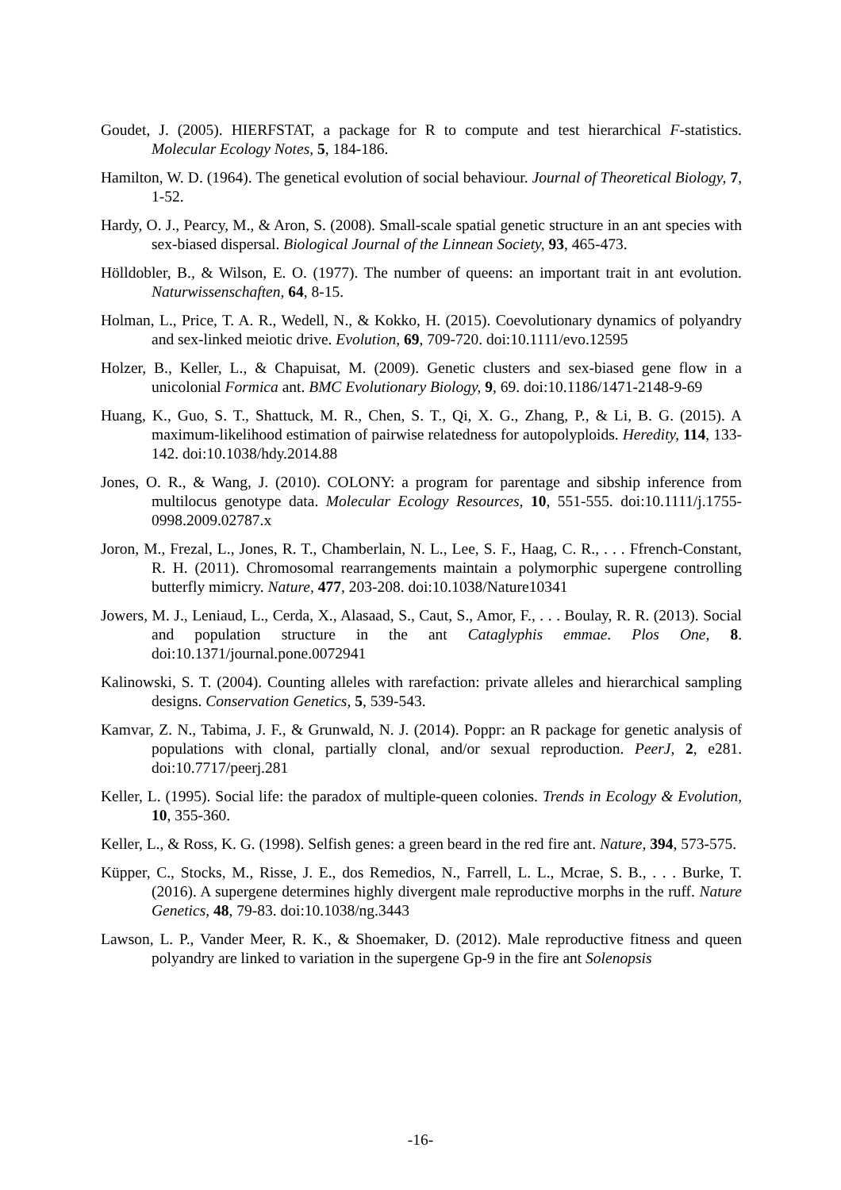Goudet, J. (2005). HIERFSTAT, a package for R to compute and test hierarchical F-statistics. Molecular Ecology Notes, 5, 184-186.
Hamilton, W. D. (1964). The genetical evolution of social behaviour. Journal of Theoretical Biology, 7, 1-52.
Hardy, O. J., Pearcy, M., & Aron, S. (2008). Small-scale spatial genetic structure in an ant species with sex-biased dispersal. Biological Journal of the Linnean Society, 93, 465-473.
Hölldobler, B., & Wilson, E. O. (1977). The number of queens: an important trait in ant evolution. Naturwissenschaften, 64, 8-15.
Holman, L., Price, T. A. R., Wedell, N., & Kokko, H. (2015). Coevolutionary dynamics of polyandry and sex-linked meiotic drive. Evolution, 69, 709-720. doi:10.1111/evo.12595
Holzer, B., Keller, L., & Chapuisat, M. (2009). Genetic clusters and sex-biased gene flow in a unicolonial Formica ant. BMC Evolutionary Biology, 9, 69. doi:10.1186/1471-2148-9-69
Huang, K., Guo, S. T., Shattuck, M. R., Chen, S. T., Qi, X. G., Zhang, P., & Li, B. G. (2015). A maximum-likelihood estimation of pairwise relatedness for autopolyploids. Heredity, 114, 133-142. doi:10.1038/hdy.2014.88
Jones, O. R., & Wang, J. (2010). COLONY: a program for parentage and sibship inference from multilocus genotype data. Molecular Ecology Resources, 10, 551-555. doi:10.1111/j.1755-0998.2009.02787.x
Joron, M., Frezal, L., Jones, R. T., Chamberlain, N. L., Lee, S. F., Haag, C. R., . . . Ffrench-Constant, R. H. (2011). Chromosomal rearrangements maintain a polymorphic supergene controlling butterfly mimicry. Nature, 477, 203-208. doi:10.1038/Nature10341
Jowers, M. J., Leniaud, L., Cerda, X., Alasaad, S., Caut, S., Amor, F., . . . Boulay, R. R. (2013). Social and population structure in the ant Cataglyphis emmae. Plos One, 8. doi:10.1371/journal.pone.0072941
Kalinowski, S. T. (2004). Counting alleles with rarefaction: private alleles and hierarchical sampling designs. Conservation Genetics, 5, 539-543.
Kamvar, Z. N., Tabima, J. F., & Grunwald, N. J. (2014). Poppr: an R package for genetic analysis of populations with clonal, partially clonal, and/or sexual reproduction. PeerJ, 2, e281. doi:10.7717/peerj.281
Keller, L. (1995). Social life: the paradox of multiple-queen colonies. Trends in Ecology & Evolution, 10, 355-360.
Keller, L., & Ross, K. G. (1998). Selfish genes: a green beard in the red fire ant. Nature, 394, 573-575.
Küpper, C., Stocks, M., Risse, J. E., dos Remedios, N., Farrell, L. L., Mcrae, S. B., . . . Burke, T. (2016). A supergene determines highly divergent male reproductive morphs in the ruff. Nature Genetics, 48, 79-83. doi:10.1038/ng.3443
Lawson, L. P., Vander Meer, R. K., & Shoemaker, D. (2012). Male reproductive fitness and queen polyandry are linked to variation in the supergene Gp-9 in the fire ant Solenopsis
-16-